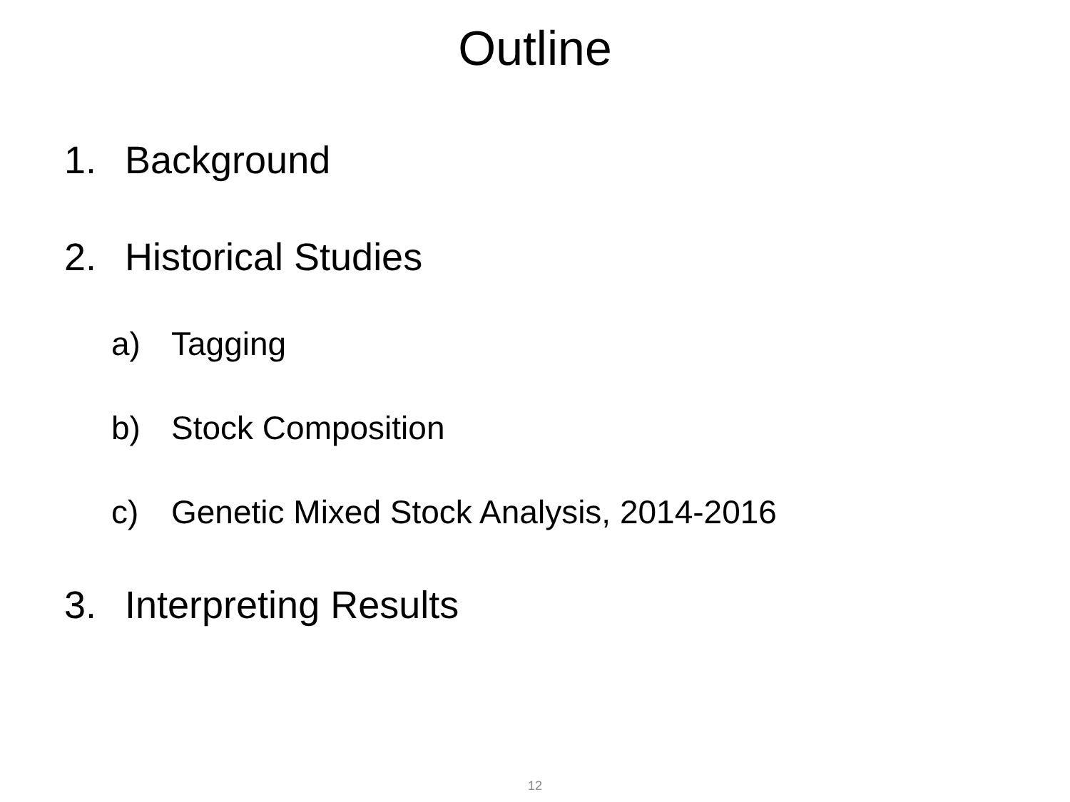Outline
1. Background
2. Historical Studies
a) Tagging
b) Stock Composition
c) Genetic Mixed Stock Analysis, 2014-2016
3. Interpreting Results
12